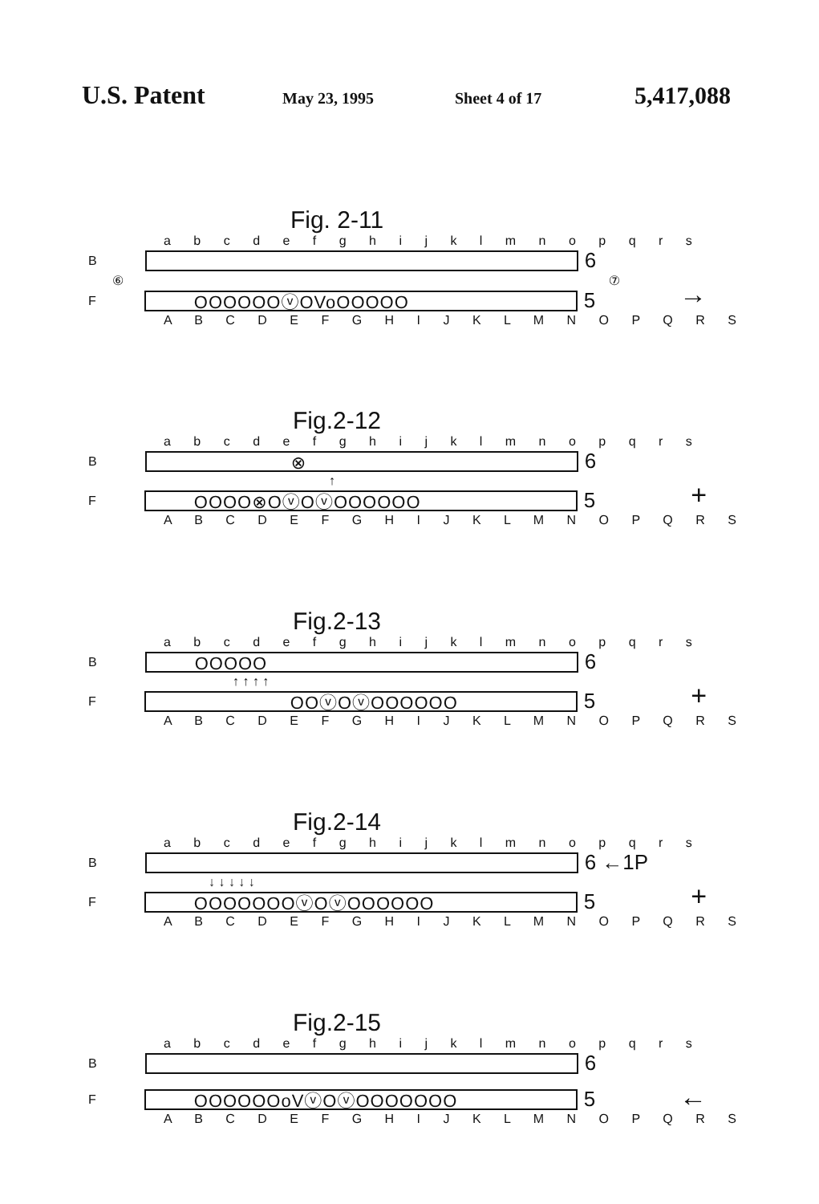U.S. Patent May 23, 1995 Sheet 4 of 17 5,417,088
Fig. 2-11
a b c d e f g h i j k l m n o p q r s
B
6
⑥ ⑦
F
OOOOOOⓥOVoOOOOO
5
A B C D E F G H I J K L M N O P Q R S
→
Fig.2-12
a b c d e f g h i j k l m n o p q r s
B
⊗
6
↑
F
OOOO⊗OⓥOⓥOOOOOO
5
A B C D E F G H I J K L M N O P Q R S
+
Fig.2-13
a b c d e f g h i j k l m n o p q r s
B
OOOOO
6
↑ ↑ ↑ ↑
F
OOⓥOⓥOOOOOO
5
A B C D E F G H I J K L M N O P Q R S
+
Fig.2-14
a b c d e f g h i j k l m n o p q r s
B
6 ←1P
↓ ↓ ↓ ↓ ↓
F
OOOOOOOⓥOⓥOOOOOO
5
A B C D E F G H I J K L M N O P Q R S
+
Fig.2-15
a b c d e f g h i j k l m n o p q r s
B
6
F
OOOOOOoVⓥOⓥOOOOOOO
5
A B C D E F G H I J K L M N O P Q R S
←